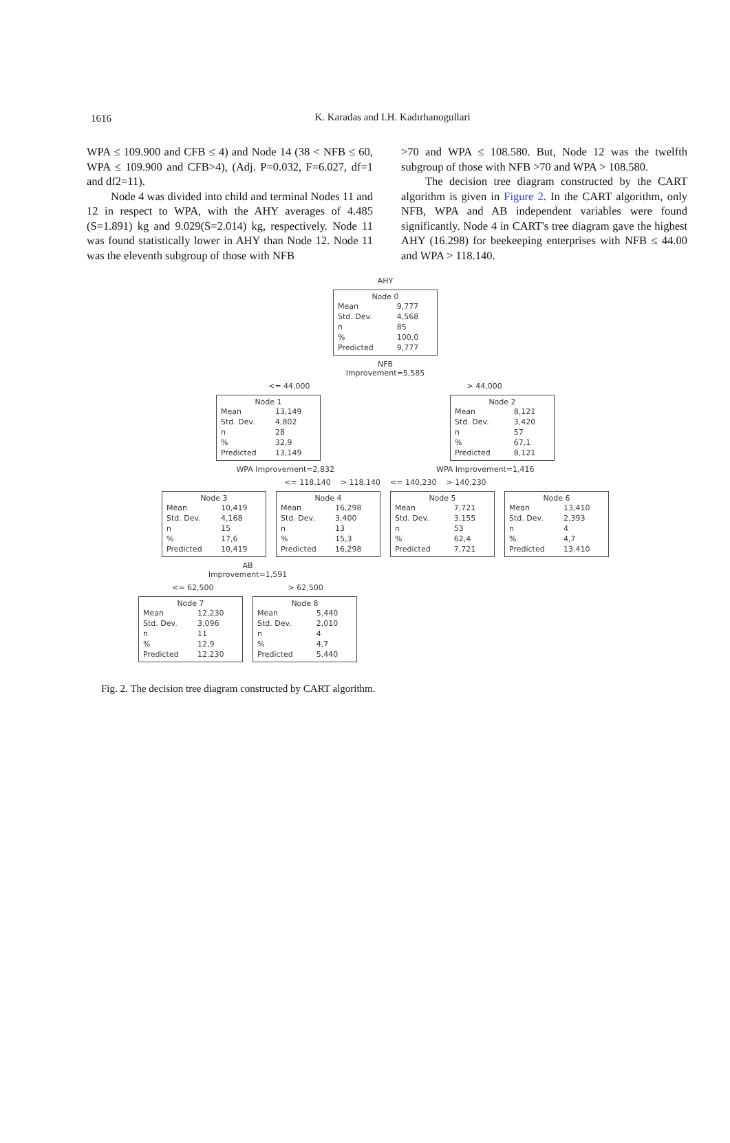1616
K. Karadas and I.H. Kadırhanogullari
WPA ≤ 109.900 and CFB ≤ 4) and Node 14 (38 < NFB ≤ 60, WPA ≤ 109.900 and CFB>4), (Adj. P=0.032, F=6.027, df=1 and df2=11).
Node 4 was divided into child and terminal Nodes 11 and 12 in respect to WPA, with the AHY averages of 4.485 (S=1.891) kg and 9.029(S=2.014) kg, respectively. Node 11 was found statistically lower in AHY than Node 12. Node 11 was the eleventh subgroup of those with NFB
>70 and WPA ≤ 108.580. But, Node 12 was the twelfth subgroup of those with NFB >70 and WPA > 108.580.
The decision tree diagram constructed by the CART algorithm is given in Figure 2. In the CART algorithm, only NFB, WPA and AB independent variables were found significantly. Node 4 in CART's tree diagram gave the highest AHY (16.298) for beekeeping enterprises with NFB ≤ 44.00 and WPA > 118.140.
AHY
Node 0
| Mean | 9,777 |
| Std. Dev. | 4,568 |
| n | 85 |
| % | 100,0 |
| Predicted | 9,777 |
NFB
Improvement=5,585
<= 44,000 > 44,000
Node 1
| Mean | 13,149 |
| Std. Dev. | 4,802 |
| n | 28 |
| % | 32,9 |
| Predicted | 13,149 |
Node 2
| Mean | 8,121 |
| Std. Dev. | 3,420 |
| n | 57 |
| % | 67,1 |
| Predicted | 8,121 |
WPA Improvement=2,832 WPA Improvement=1,416
<= 118,140 > 118,140 <= 140,230 > 140,230
Node 3
| Mean | 10,419 |
| Std. Dev. | 4,168 |
| n | 15 |
| % | 17,6 |
| Predicted | 10,419 |
Node 4
| Mean | 16,298 |
| Std. Dev. | 3,400 |
| n | 13 |
| % | 15,3 |
| Predicted | 16,298 |
Node 5
| Mean | 7,721 |
| Std. Dev. | 3,155 |
| n | 53 |
| % | 62,4 |
| Predicted | 7,721 |
Node 6
| Mean | 13,410 |
| Std. Dev. | 2,393 |
| n | 4 |
| % | 4,7 |
| Predicted | 13,410 |
AB
Improvement=1,591
<= 62,500 > 62,500
Node 7
| Mean | 12,230 |
| Std. Dev. | 3,096 |
| n | 11 |
| % | 12,9 |
| Predicted | 12,230 |
Node 8
| Mean | 5,440 |
| Std. Dev. | 2,010 |
| n | 4 |
| % | 4,7 |
| Predicted | 5,440 |
Fig. 2. The decision tree diagram constructed by CART algorithm.